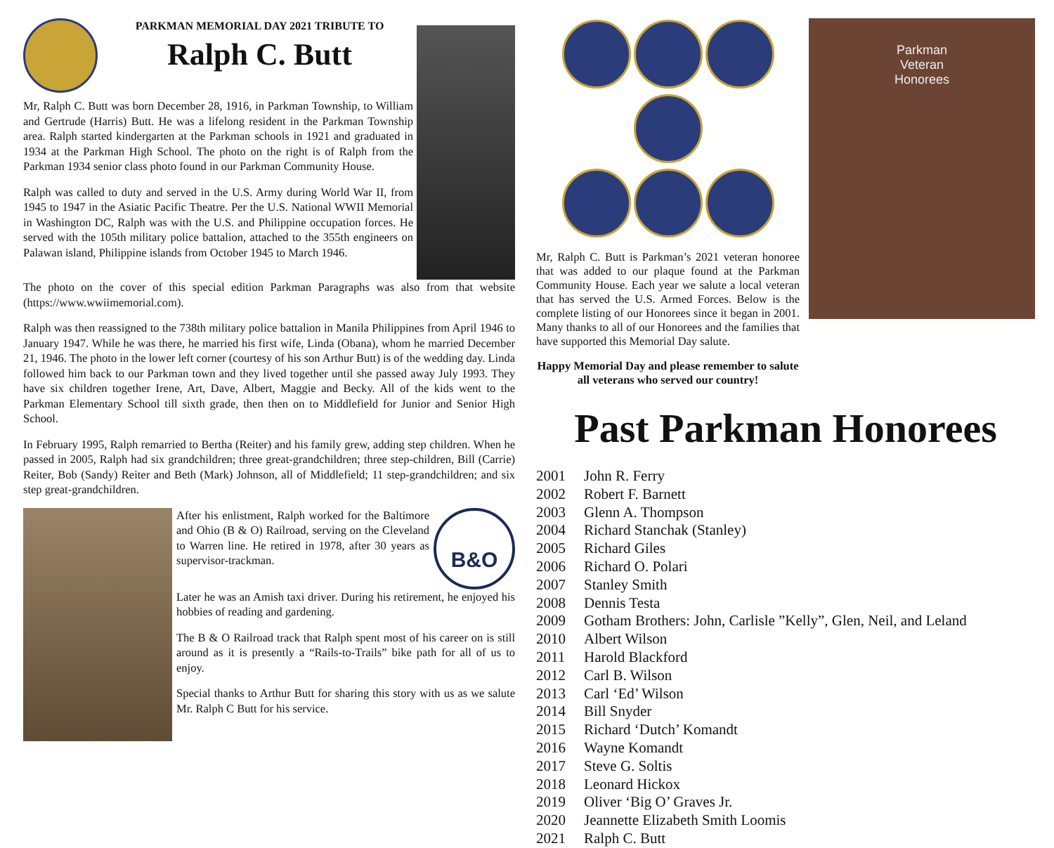PARKMAN MEMORIAL DAY 2021 TRIBUTE TO
Ralph C. Butt
Mr, Ralph C. Butt was born December 28, 1916, in Parkman Township, to William and Gertrude (Harris) Butt. He was a lifelong resident in the Parkman Township area. Ralph started kindergarten at the Parkman schools in 1921 and graduated in 1934 at the Parkman High School. The photo on the right is of Ralph from the Parkman 1934 senior class photo found in our Parkman Community House.
Ralph was called to duty and served in the U.S. Army during World War II, from 1945 to 1947 in the Asiatic Pacific Theatre. Per the U.S. National WWII Memorial in Washington DC, Ralph was with the U.S. and Philippine occupation forces. He served with the 105th military police battalion, attached to the 355th engineers on Palawan island, Philippine islands from October 1945 to March 1946.
The photo on the cover of this special edition Parkman Paragraphs was also from that website (https://www.wwiimemorial.com).
Ralph was then reassigned to the 738th military police battalion in Manila Philippines from April 1946 to January 1947. While he was there, he married his first wife, Linda (Obana), whom he married December 21, 1946. The photo in the lower left corner (courtesy of his son Arthur Butt) is of the wedding day. Linda followed him back to our Parkman town and they lived together until she passed away July 1993. They have six children together Irene, Art, Dave, Albert, Maggie and Becky. All of the kids went to the Parkman Elementary School till sixth grade, then then on to Middlefield for Junior and Senior High School.
In February 1995, Ralph remarried to Bertha (Reiter) and his family grew, adding step children. When he passed in 2005, Ralph had six grandchildren; three great-grandchildren; three step-children, Bill (Carrie) Reiter, Bob (Sandy) Reiter and Beth (Mark) Johnson, all of Middlefield; 11 step-grandchildren; and six step great-grandchildren.
After his enlistment, Ralph worked for the Baltimore and Ohio (B & O) Railroad, serving on the Cleveland to Warren line. He retired in 1978, after 30 years as supervisor-trackman.
B&O
Later he was an Amish taxi driver. During his retirement, he enjoyed his hobbies of reading and gardening.
The B & O Railroad track that Ralph spent most of his career on is still around as it is presently a “Rails-to-Trails” bike path for all of us to enjoy.
Special thanks to Arthur Butt for sharing this story with us as we salute Mr. Ralph C Butt for his service.
Mr, Ralph C. Butt is Parkman’s 2021 veteran honoree that was added to our plaque found at the Parkman Community House. Each year we salute a local veteran that has served the U.S. Armed Forces. Below is the complete listing of our Honorees since it began in 2001. Many thanks to all of our Honorees and the families that have supported this Memorial Day salute.
Happy Memorial Day and please remember to salute all veterans who served our country!
Parkman
Veteran
Honorees
Past Parkman Honorees
2001 John R. Ferry
2002 Robert F. Barnett
2003 Glenn A. Thompson
2004 Richard Stanchak (Stanley)
2005 Richard Giles
2006 Richard O. Polari
2007 Stanley Smith
2008 Dennis Testa
2009 Gotham Brothers: John, Carlisle ”Kelly”, Glen, Neil, and Leland
2010 Albert Wilson
2011 Harold Blackford
2012 Carl B. Wilson
2013 Carl ‘Ed’ Wilson
2014 Bill Snyder
2015 Richard ‘Dutch’ Komandt
2016 Wayne Komandt
2017 Steve G. Soltis
2018 Leonard Hickox
2019 Oliver ‘Big O’ Graves Jr.
2020 Jeannette Elizabeth Smith Loomis
2021 Ralph C. Butt